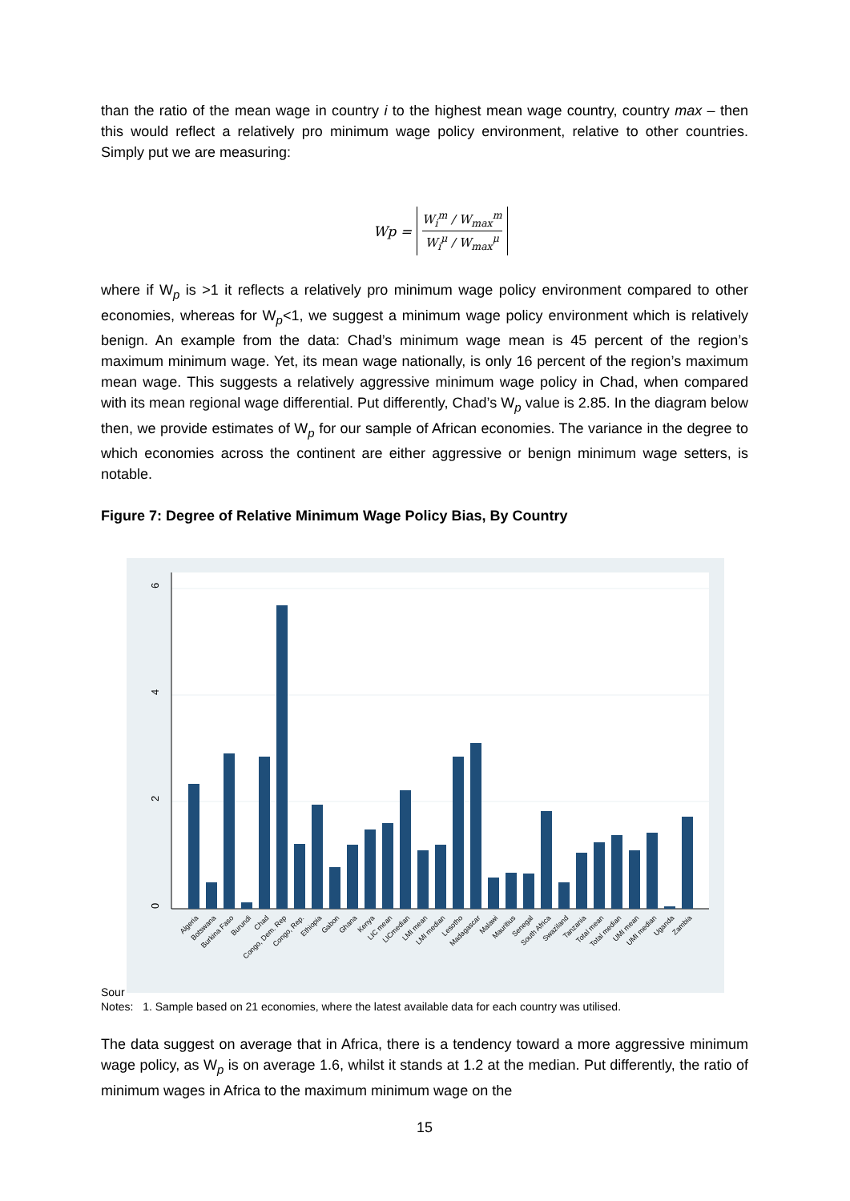than the ratio of the mean wage in country i to the highest mean wage country, country max – then this would reflect a relatively pro minimum wage policy environment, relative to other countries. Simply put we are measuring:
Wp = W<sub>i</sub><sup>m</sup> / W<sub>max</sub><sup>m</sup>
W<sub>i</sub><sup>μ</sup> / W<sub>max</sub><sup>μ</sup>
where if W<sub>p</sub> is >1 it reflects a relatively pro minimum wage policy environment compared to other economies, whereas for W<sub>p</sub><1, we suggest a minimum wage policy environment which is relatively benign. An example from the data: Chad’s minimum wage mean is 45 percent of the region’s maximum minimum wage. Yet, its mean wage nationally, is only 16 percent of the region’s maximum mean wage. This suggests a relatively aggressive minimum wage policy in Chad, when compared with its mean regional wage differential. Put differently, Chad’s W<sub>p</sub> value is 2.85. In the diagram below then, we provide estimates of W<sub>p</sub> for our sample of African economies. The variance in the degree to which economies across the continent are either aggressive or benign minimum wage setters, is notable.
Figure 7: Degree of Relative Minimum Wage Policy Bias, By Country
6
4
2
0
Algeria
Botswana
Burkina Faso
Burundi
Chad
Congo, Dem. Rep
Congo, Rep.
Ethiopia
Gabon
Ghana
Kenya
LIC mean
LICmedian
LMI mean
LMI median
Lesotho
Madagascar
Malawi
Mauritius
Senegal
South Africa
Swaziland
Tanzania
Total mean
Total median
UMI mean
UMI median
Uganda
Zambia
Sour
Notes: 1. Sample based on 21 economies, where the latest available data for each country was utilised.
The data suggest on average that in Africa, there is a tendency toward a more aggressive minimum wage policy, as W<sub>p</sub> is on average 1.6, whilst it stands at 1.2 at the median. Put differently, the ratio of minimum wages in Africa to the maximum minimum wage on the
15